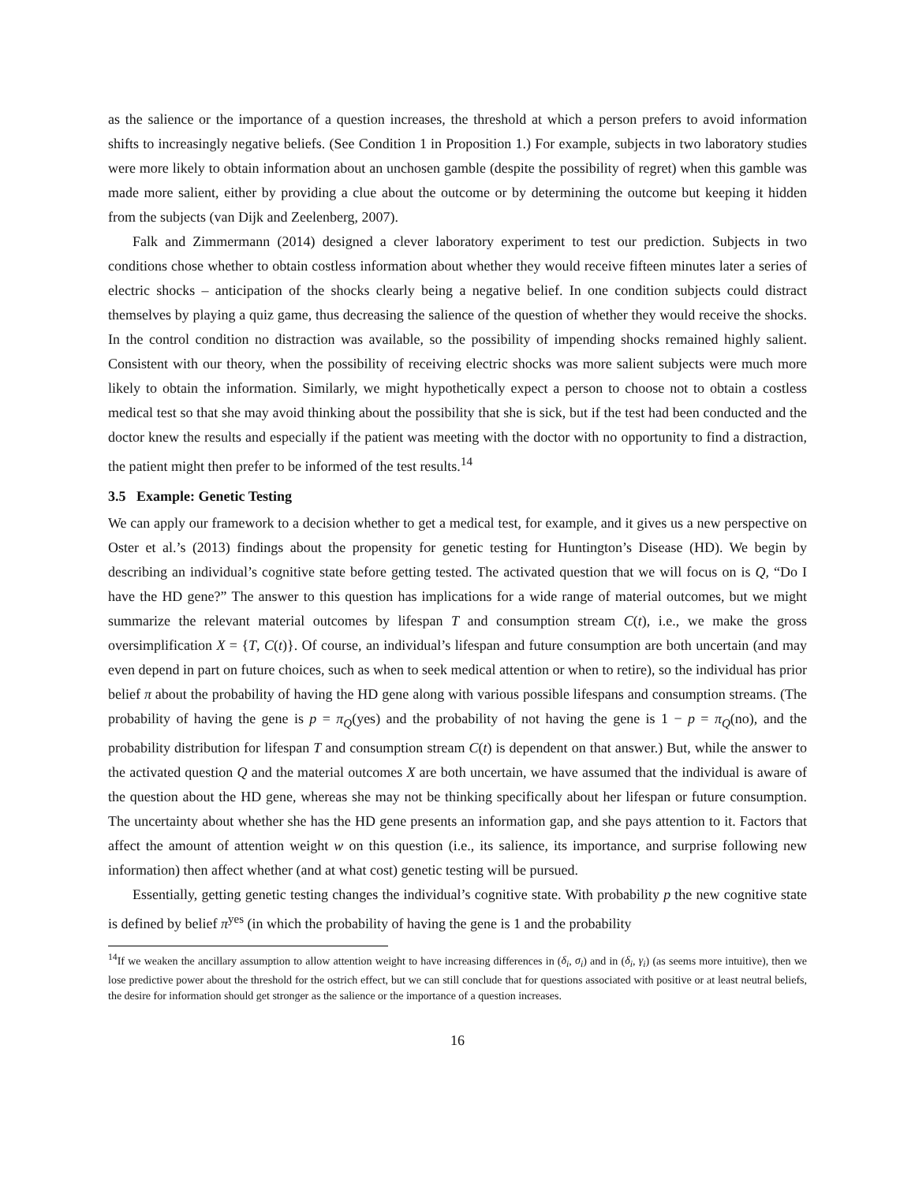as the salience or the importance of a question increases, the threshold at which a person prefers to avoid information shifts to increasingly negative beliefs. (See Condition 1 in Proposition 1.) For example, subjects in two laboratory studies were more likely to obtain information about an unchosen gamble (despite the possibility of regret) when this gamble was made more salient, either by providing a clue about the outcome or by determining the outcome but keeping it hidden from the subjects (van Dijk and Zeelenberg, 2007).
Falk and Zimmermann (2014) designed a clever laboratory experiment to test our prediction. Subjects in two conditions chose whether to obtain costless information about whether they would receive fifteen minutes later a series of electric shocks – anticipation of the shocks clearly being a negative belief. In one condition subjects could distract themselves by playing a quiz game, thus decreasing the salience of the question of whether they would receive the shocks. In the control condition no distraction was available, so the possibility of impending shocks remained highly salient. Consistent with our theory, when the possibility of receiving electric shocks was more salient subjects were much more likely to obtain the information. Similarly, we might hypothetically expect a person to choose not to obtain a costless medical test so that she may avoid thinking about the possibility that she is sick, but if the test had been conducted and the doctor knew the results and especially if the patient was meeting with the doctor with no opportunity to find a distraction, the patient might then prefer to be informed of the test results.<sup>14</sup>
3.5 Example: Genetic Testing
We can apply our framework to a decision whether to get a medical test, for example, and it gives us a new perspective on Oster et al.’s (2013) findings about the propensity for genetic testing for Huntington’s Disease (HD). We begin by describing an individual’s cognitive state before getting tested. The activated question that we will focus on is Q, “Do I have the HD gene?” The answer to this question has implications for a wide range of material outcomes, but we might summarize the relevant material outcomes by lifespan T and consumption stream C(t), i.e., we make the gross oversimplification X = {T, C(t)}. Of course, an individual’s lifespan and future consumption are both uncertain (and may even depend in part on future choices, such as when to seek medical attention or when to retire), so the individual has prior belief π about the probability of having the HD gene along with various possible lifespans and consumption streams. (The probability of having the gene is p = π<sub>Q</sub>(yes) and the probability of not having the gene is 1 − p = π<sub>Q</sub>(no), and the probability distribution for lifespan T and consumption stream C(t) is dependent on that answer.) But, while the answer to the activated question Q and the material outcomes X are both uncertain, we have assumed that the individual is aware of the question about the HD gene, whereas she may not be thinking specifically about her lifespan or future consumption. The uncertainty about whether she has the HD gene presents an information gap, and she pays attention to it. Factors that affect the amount of attention weight w on this question (i.e., its salience, its importance, and surprise following new information) then affect whether (and at what cost) genetic testing will be pursued.
Essentially, getting genetic testing changes the individual’s cognitive state. With probability p the new cognitive state is defined by belief π<sup>yes</sup> (in which the probability of having the gene is 1 and the probability
<sup>14</sup> If we weaken the ancillary assumption to allow attention weight to have increasing differences in (δ<sub>i</sub>, σ<sub>i</sub>) and in (δ<sub>i</sub>, γ<sub>i</sub>) (as seems more intuitive), then we lose predictive power about the threshold for the ostrich effect, but we can still conclude that for questions associated with positive or at least neutral beliefs, the desire for information should get stronger as the salience or the importance of a question increases.
16